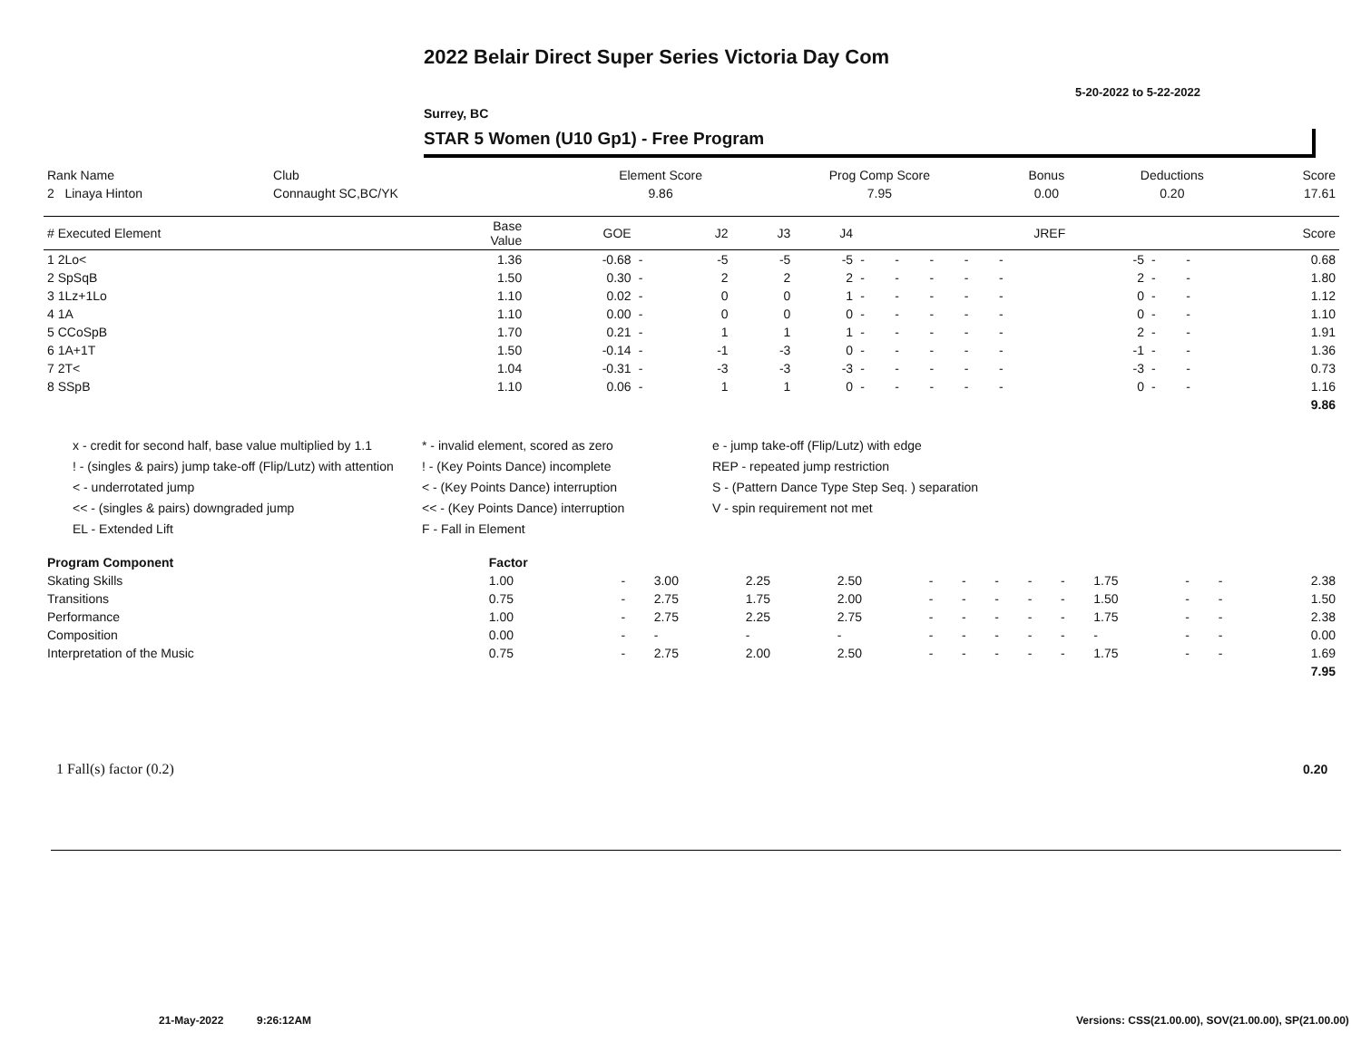2022 Belair Direct Super Series Victoria Day Com
5-20-2022 to 5-22-2022
Surrey, BC
STAR 5 Women (U10 Gp1) - Free Program
| Rank Name | Club | Element Score | Prog Comp Score | Bonus | Deductions | Score |
| 2 Linaya Hinton | Connaught SC,BC/YK | 9.86 | 7.95 | 0.00 | 0.20 | 17.61 |
| # Executed Element | Base Value | GOE | | J2 | J3 | J4 | | | | | | JREF | | | Score |
| 1 2Lo< | 1.36 | -0.68 | - | -5 | -5 | -5 | - | - | - | - | - | -5 | - | - | 0.68 |
| 2 SpSqB | 1.50 | 0.30 | - | 2 | 2 | 2 | - | - | - | - | - | 2 | - | - | 1.80 |
| 3 1Lz+1Lo | 1.10 | 0.02 | - | 0 | 0 | 1 | - | - | - | - | - | 0 | - | - | 1.12 |
| 4 1A | 1.10 | 0.00 | - | 0 | 0 | 0 | - | - | - | - | - | 0 | - | - | 1.10 |
| 5 CCoSpB | 1.70 | 0.21 | - | 1 | 1 | 1 | - | - | - | - | - | 2 | - | - | 1.91 |
| 6 1A+1T | 1.50 | -0.14 | - | -1 | -3 | 0 | - | - | - | - | - | -1 | - | - | 1.36 |
| 7 2T< | 1.04 | -0.31 | - | -3 | -3 | -3 | - | - | - | - | - | -3 | - | - | 0.73 |
| 8 SSpB | 1.10 | 0.06 | - | 1 | 1 | 0 | - | - | - | - | - | 0 | - | - | 1.16 |
| | | | | | | | | | | | | | | | 9.86 |
x - credit for second half, base value multiplied by 1.1
* - invalid element, scored as zero
e - jump take-off (Flip/Lutz) with edge
! - (singles & pairs) jump take-off (Flip/Lutz) with attention
! - (Key Points Dance) incomplete
REP - repeated jump restriction
< - underrotated jump
< - (Key Points Dance) interruption
S - (Pattern Dance Type Step Seq. ) separation
<< - (singles & pairs) downgraded jump
<< - (Key Points Dance) interruption
V - spin requirement not met
EL - Extended Lift
F - Fall in Element
| Program Component | Factor | | | | | | | | | | | | | |
| Skating Skills | 1.00 | - | 3.00 | 2.25 | 2.50 | - | - | - | - | - | 1.75 | - | - | 2.38 |
| Transitions | 0.75 | - | 2.75 | 1.75 | 2.00 | - | - | - | - | - | 1.50 | - | - | 1.50 |
| Performance | 1.00 | - | 2.75 | 2.25 | 2.75 | - | - | - | - | - | 1.75 | - | - | 2.38 |
| Composition | 0.00 | - | - | - | - | - | - | - | - | - | - | - | - | 0.00 |
| Interpretation of the Music | 0.75 | - | 2.75 | 2.00 | 2.50 | - | - | - | - | - | 1.75 | - | - | 1.69 |
| | | | | | | | | | | | | | | 7.95 |
1 Fall(s) factor (0.2) 0.20
21-May-2022 9:26:12AM
Versions: CSS(21.00.00), SOV(21.00.00), SP(21.00.00)